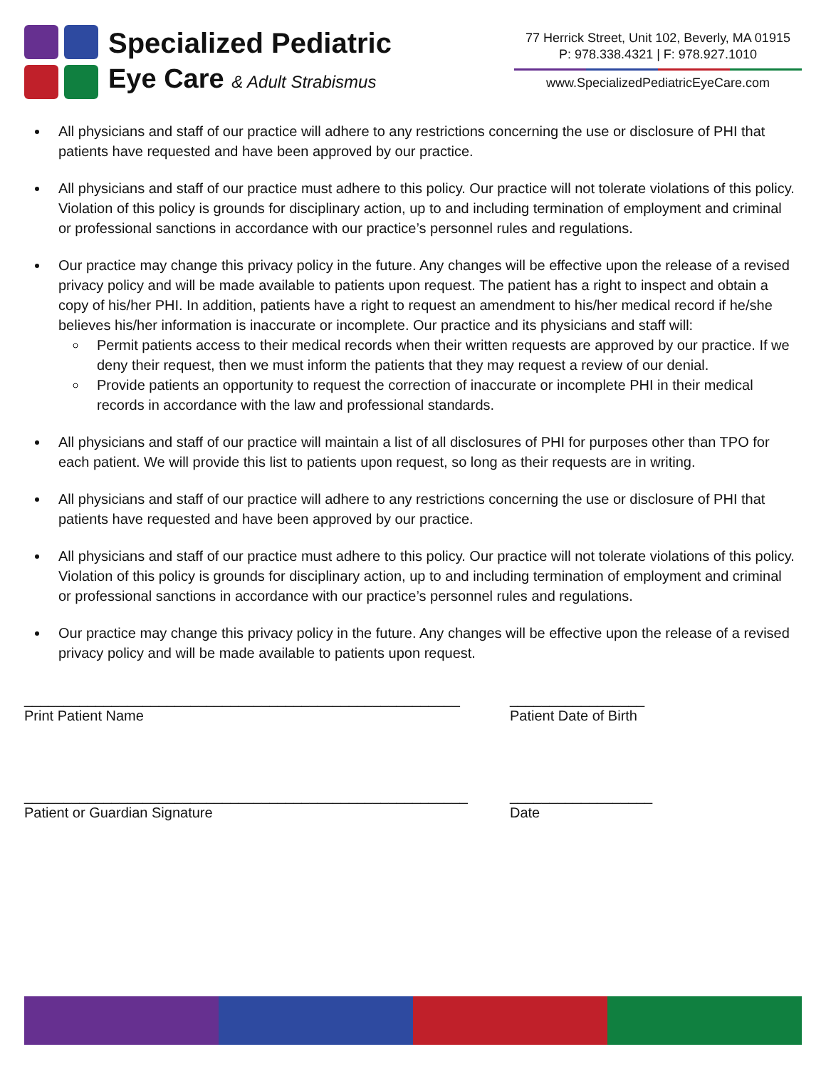Specialized Pediatric
Eye Care & Adult Strabismus
77 Herrick Street, Unit 102, Beverly, MA 01915
P: 978.338.4321 | F: 978.927.1010
www.SpecializedPediatricEyeCare.com
All physicians and staff of our practice will adhere to any restrictions concerning the use or disclosure of PHI that patients have requested and have been approved by our practice.
All physicians and staff of our practice must adhere to this policy. Our practice will not tolerate violations of this policy. Violation of this policy is grounds for disciplinary action, up to and including termination of employment and criminal or professional sanctions in accordance with our practice’s personnel rules and regulations.
Our practice may change this privacy policy in the future. Any changes will be effective upon the release of a revised privacy policy and will be made available to patients upon request. The patient has a right to inspect and obtain a copy of his/her PHI. In addition, patients have a right to request an amendment to his/her medical record if he/she believes his/her information is inaccurate or incomplete. Our practice and its physicians and staff will:
Permit patients access to their medical records when their written requests are approved by our practice. If we deny their request, then we must inform the patients that they may request a review of our denial.
Provide patients an opportunity to request the correction of inaccurate or incomplete PHI in their medical records in accordance with the law and professional standards.
All physicians and staff of our practice will maintain a list of all disclosures of PHI for purposes other than TPO for each patient. We will provide this list to patients upon request, so long as their requests are in writing.
All physicians and staff of our practice will adhere to any restrictions concerning the use or disclosure of PHI that patients have requested and have been approved by our practice.
All physicians and staff of our practice must adhere to this policy. Our practice will not tolerate violations of this policy. Violation of this policy is grounds for disciplinary action, up to and including termination of employment and criminal or professional sanctions in accordance with our practice’s personnel rules and regulations.
Our practice may change this privacy policy in the future. Any changes will be effective upon the release of a revised privacy policy and will be made available to patients upon request.
_______________________________________________________
Print Patient Name
_________________
Patient Date of Birth
________________________________________________________
Patient or Guardian Signature
__________________
Date